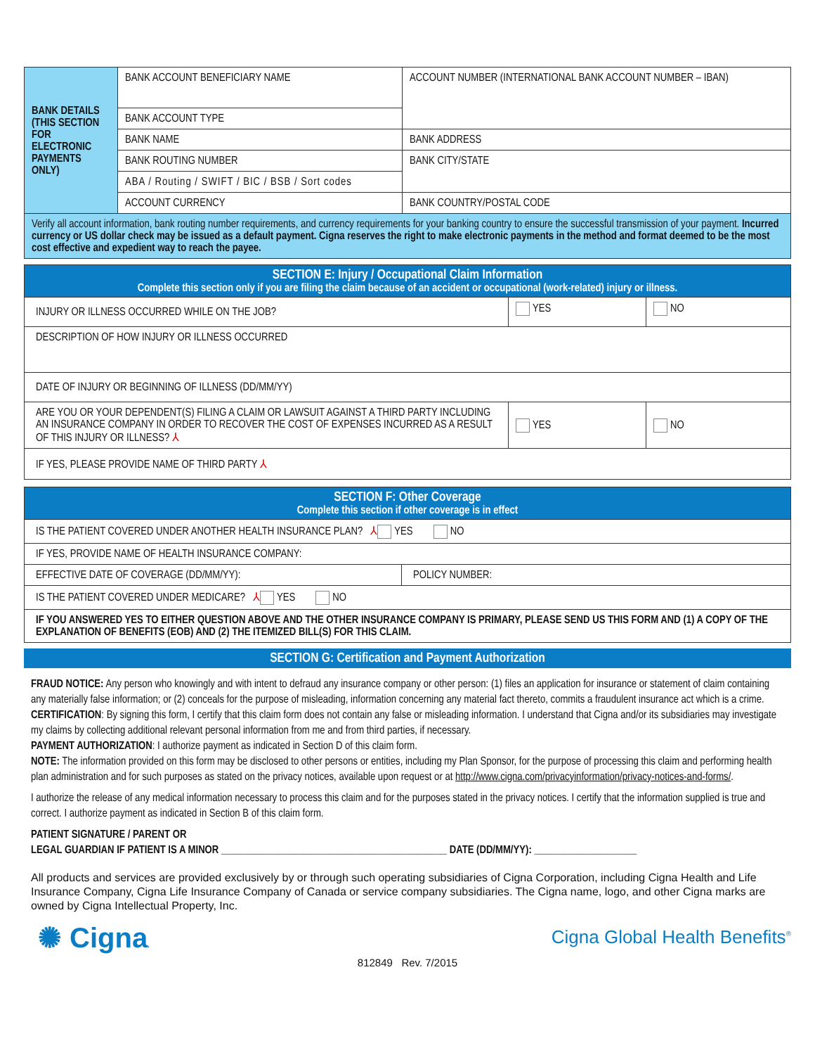| BANK DETAILS (THIS SECTION FOR ELECTRONIC PAYMENTS ONLY) | BANK ACCOUNT BENEFICIARY NAME | ACCOUNT NUMBER (INTERNATIONAL BANK ACCOUNT NUMBER – IBAN) |
| | BANK ACCOUNT TYPE | |
| | BANK NAME | BANK ADDRESS |
| | BANK ROUTING NUMBER | BANK CITY/STATE |
| | ABA / Routing / SWIFT / BIC / BSB / Sort codes | |
| | ACCOUNT CURRENCY | BANK COUNTRY/POSTAL CODE |
| Verify all account information, bank routing number requirements, and currency requirements for your banking country to ensure the successful transmission of your payment. Incurred currency or US dollar check may be issued as a default payment. Cigna reserves the right to make electronic payments in the method and format deemed to be the most cost effective and expedient way to reach the payee. | | |
| SECTION E: Injury / Occupational Claim Information Complete this section only if you are filing the claim because of an accident or occupational (work-related) injury or illness. | | |
| INJURY OR ILLNESS OCCURRED WHILE ON THE JOB? | YES | NO |
| DESCRIPTION OF HOW INJURY OR ILLNESS OCCURRED | | |
| DATE OF INJURY OR BEGINNING OF ILLNESS (DD/MM/YY) | | |
| ARE YOU OR YOUR DEPENDENT(S) FILING A CLAIM OR LAWSUIT AGAINST A THIRD PARTY INCLUDING AN INSURANCE COMPANY IN ORDER TO RECOVER THE COST OF EXPENSES INCURRED AS A RESULT OF THIS INJURY OR ILLNESS? ⅄ | YES | NO |
| IF YES, PLEASE PROVIDE NAME OF THIRD PARTY ⅄ | | |
| SECTION F: Other Coverage Complete this section if other coverage is in effect | |
| IS THE PATIENT COVERED UNDER ANOTHER HEALTH INSURANCE PLAN? ⅄ YES NO | |
| IF YES, PROVIDE NAME OF HEALTH INSURANCE COMPANY: | |
| EFFECTIVE DATE OF COVERAGE (DD/MM/YY): | POLICY NUMBER: |
| IS THE PATIENT COVERED UNDER MEDICARE? ⅄ YES NO | |
| IF YOU ANSWERED YES TO EITHER QUESTION ABOVE AND THE OTHER INSURANCE COMPANY IS PRIMARY, PLEASE SEND US THIS FORM AND (1) A COPY OF THE EXPLANATION OF BENEFITS (EOB) AND (2) THE ITEMIZED BILL(S) FOR THIS CLAIM. | |
SECTION G: Certification and Payment Authorization
FRAUD NOTICE: Any person who knowingly and with intent to defraud any insurance company or other person: (1) files an application for insurance or statement of claim containing any materially false information; or (2) conceals for the purpose of misleading, information concerning any material fact thereto, commits a fraudulent insurance act which is a crime.
CERTIFICATION: By signing this form, I certify that this claim form does not contain any false or misleading information. I understand that Cigna and/or its subsidiaries may investigate my claims by collecting additional relevant personal information from me and from third parties, if necessary.
PAYMENT AUTHORIZATION: I authorize payment as indicated in Section D of this claim form.
NOTE: The information provided on this form may be disclosed to other persons or entities, including my Plan Sponsor, for the purpose of processing this claim and performing health plan administration and for such purposes as stated on the privacy notices, available upon request or at http://www.cigna.com/privacyinformation/privacy-notices-and-forms/.
I authorize the release of any medical information necessary to process this claim and for the purposes stated in the privacy notices. I certify that the information supplied is true and correct. I authorize payment as indicated in Section B of this claim form.
PATIENT SIGNATURE / PARENT OR
LEGAL GUARDIAN IF PATIENT IS A MINOR ____________________________________________ DATE (DD/MM/YY): ____________________
All products and services are provided exclusively by or through such operating subsidiaries of Cigna Corporation, including Cigna Health and Life Insurance Company, Cigna Life Insurance Company of Canada or service company subsidiaries. The Cigna name, logo, and other Cigna marks are owned by Cigna Intellectual Property, Inc.
✺ Cigna. Cigna Global Health Benefits<sup>®</sup>
812849 Rev. 7/2015